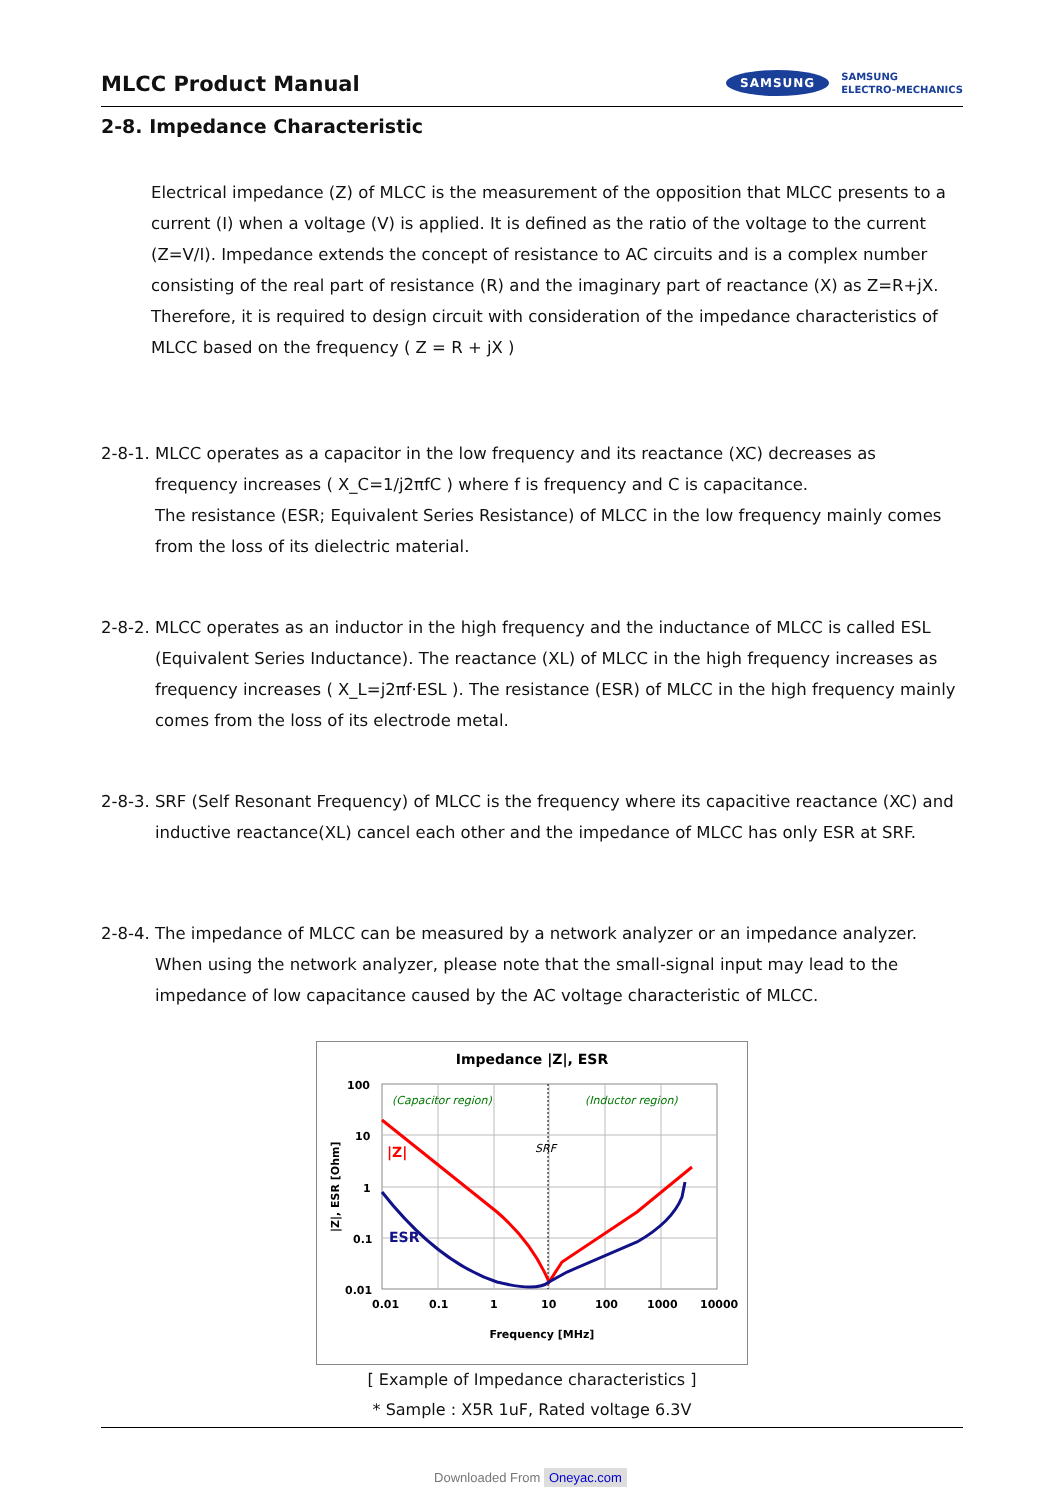MLCC Product Manual
SAMSUNG SAMSUNG
ELECTRO-MECHANICS
2-8. Impedance Characteristic
Electrical impedance (Z) of MLCC is the measurement of the opposition that MLCC presents to a current (I) when a voltage (V) is applied. It is defined as the ratio of the voltage to the current (Z=V/I). Impedance extends the concept of resistance to AC circuits and is a complex number consisting of the real part of resistance (R) and the imaginary part of reactance (X) as Z=R+jX. Therefore, it is required to design circuit with consideration of the impedance characteristics of MLCC based on the frequency ( Z = R + jX )
2-8-1. MLCC operates as a capacitor in the low frequency and its reactance (XC) decreases as frequency increases ( X_C=1/j2πfC ) where f is frequency and C is capacitance.
The resistance (ESR; Equivalent Series Resistance) of MLCC in the low frequency mainly comes from the loss of its dielectric material.
2-8-2. MLCC operates as an inductor in the high frequency and the inductance of MLCC is called ESL (Equivalent Series Inductance). The reactance (XL) of MLCC in the high frequency increases as frequency increases ( X_L=j2πf·ESL ). The resistance (ESR) of MLCC in the high frequency mainly comes from the loss of its electrode metal.
2-8-3. SRF (Self Resonant Frequency) of MLCC is the frequency where its capacitive reactance (XC) and inductive reactance(XL) cancel each other and the impedance of MLCC has only ESR at SRF.
2-8-4. The impedance of MLCC can be measured by a network analyzer or an impedance analyzer. When using the network analyzer, please note that the small-signal input may lead to the impedance of low capacitance caused by the AC voltage characteristic of MLCC.
Impedance |Z|, ESR
100
10
1
0.1
0.01
0.01
0.1
1
10
100
1000
10000
Frequency [MHz]
|Z|, ESR [Ohm]
(Capacitor region)
(Inductor region)
SRF
|Z|
ESR
[ Example of Impedance characteristics ]
* Sample : X5R 1uF, Rated voltage 6.3V
Downloaded From Oneyac.com